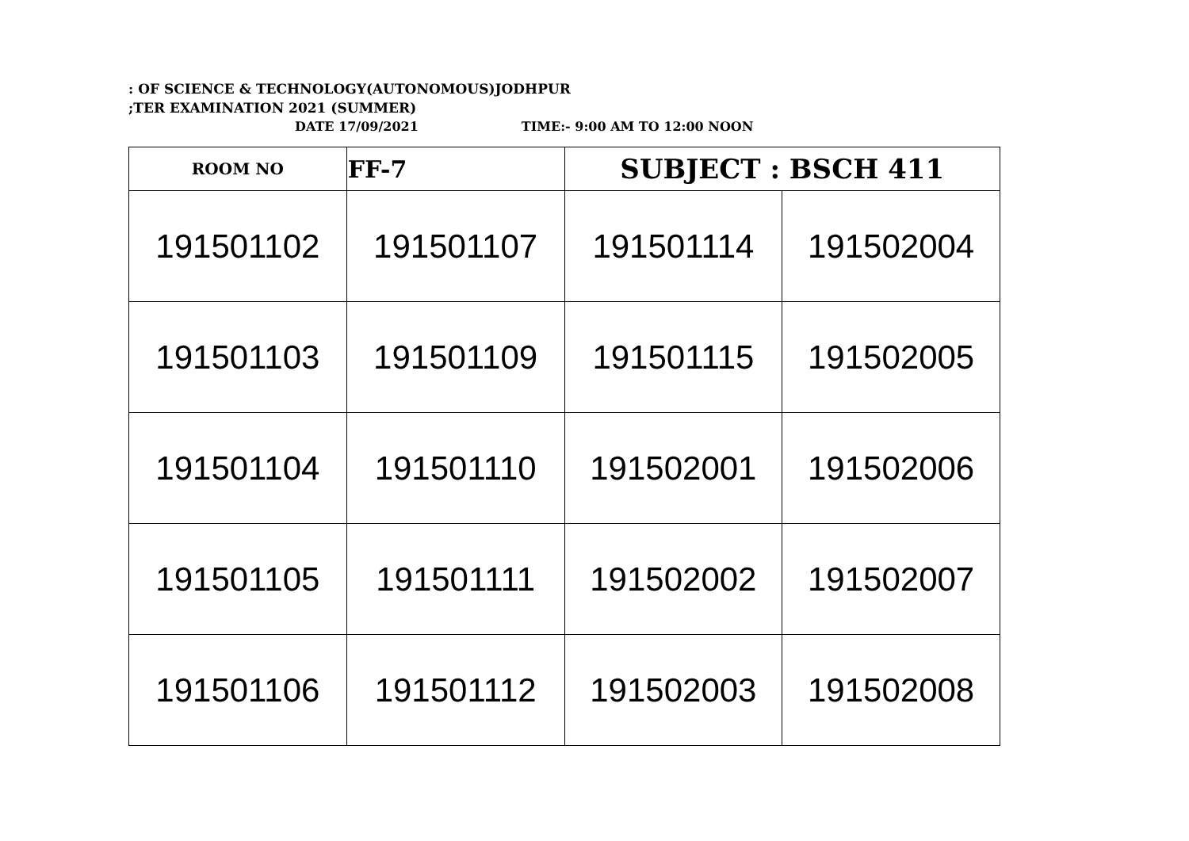: OF SCIENCE & TECHNOLOGY(AUTONOMOUS)JODHPUR
;TER EXAMINATION 2021 (SUMMER)
DATE 17/09/2021 TIME:- 9:00 AM TO 12:00 NOON
| ROOM NO | FF-7 | SUBJECT : BSCH 411 | |
| 191501102 | 191501107 | 191501114 | 191502004 |
| 191501103 | 191501109 | 191501115 | 191502005 |
| 191501104 | 191501110 | 191502001 | 191502006 |
| 191501105 | 191501111 | 191502002 | 191502007 |
| 191501106 | 191501112 | 191502003 | 191502008 |